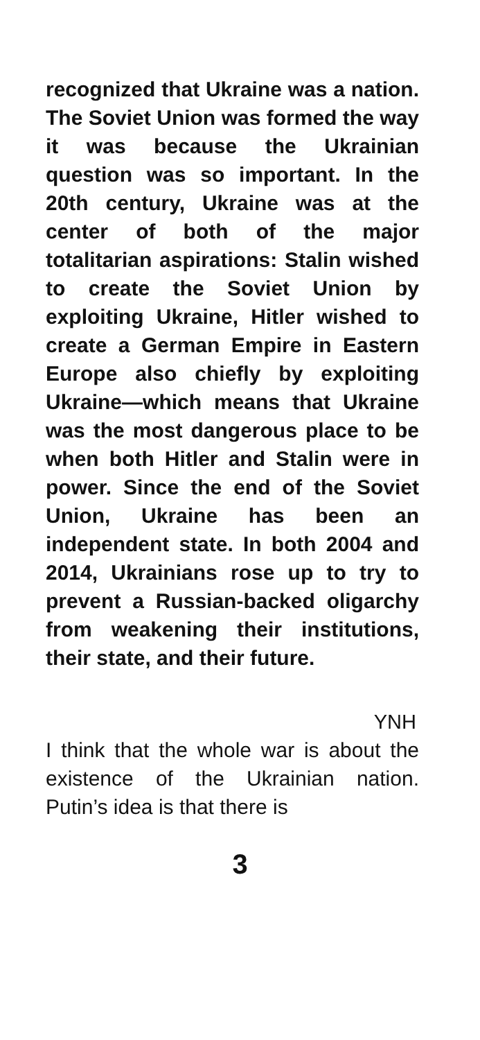recognized that Ukraine was a nation. The Soviet Union was formed the way it was because the Ukrainian question was so important. In the 20th century, Ukraine was at the center of both of the major totalitarian aspirations: Stalin wished to create the Soviet Union by exploiting Ukraine, Hitler wished to create a German Empire in Eastern Europe also chiefly by exploiting Ukraine—which means that Ukraine was the most dangerous place to be when both Hitler and Stalin were in power. Since the end of the Soviet Union, Ukraine has been an independent state. In both 2004 and 2014, Ukrainians rose up to try to prevent a Russian-backed oligarchy from weakening their institutions, their state, and their future.
YNH
I think that the whole war is about the existence of the Ukrainian nation. Putin’s idea is that there is
3